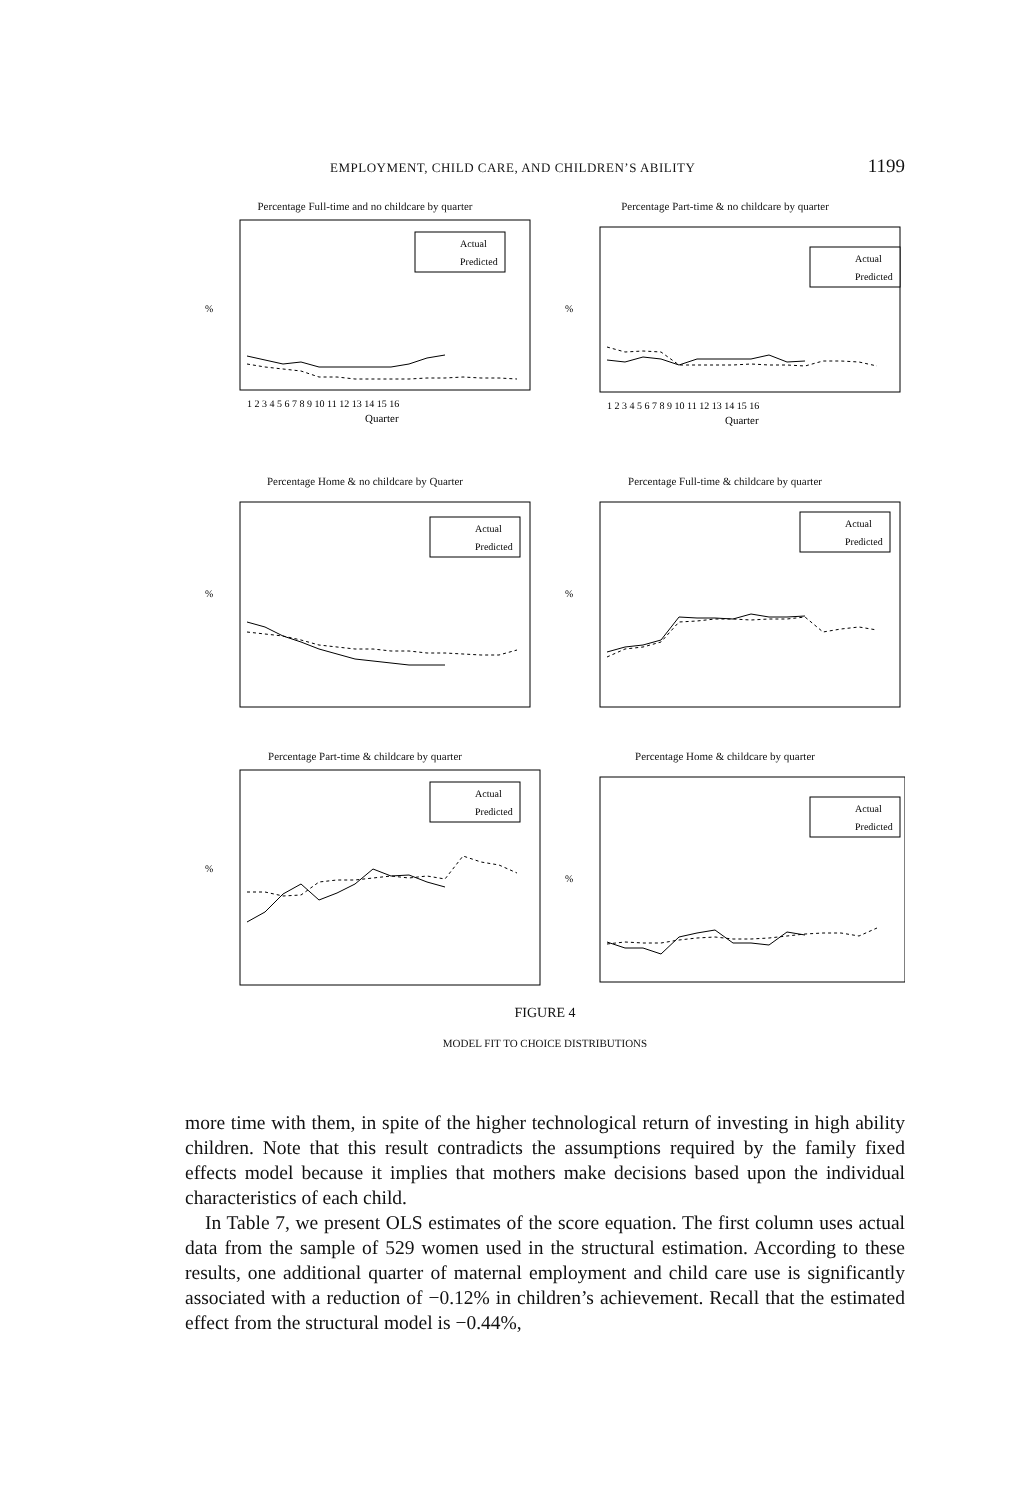EMPLOYMENT, CHILD CARE, AND CHILDREN’S ABILITY 1199
Percentage Full-time and no childcare by quarter
%
Actual
Predicted
1 2 3 4 5 6 7 8 9 10 11 12 13 14 15 16
Quarter
Percentage Part-time & no childcare by quarter
%
Actual
Predicted
1 2 3 4 5 6 7 8 9 10 11 12 13 14 15 16
Quarter
Percentage Home & no childcare by Quarter
%
Actual
Predicted
Percentage Full-time & childcare by quarter
%
Actual
Predicted
Percentage Part-time & childcare by quarter
%
Actual
Predicted
Percentage Home & childcare by quarter
%
Actual
Predicted
FIGURE 4
MODEL FIT TO CHOICE DISTRIBUTIONS
more time with them, in spite of the higher technological return of investing in high ability children. Note that this result contradicts the assumptions required by the family fixed effects model because it implies that mothers make decisions based upon the individual characteristics of each child.
In Table 7, we present OLS estimates of the score equation. The first column uses actual data from the sample of 529 women used in the structural estimation. According to these results, one additional quarter of maternal employment and child care use is significantly associated with a reduction of −0.12% in children’s achievement. Recall that the estimated effect from the structural model is −0.44%,